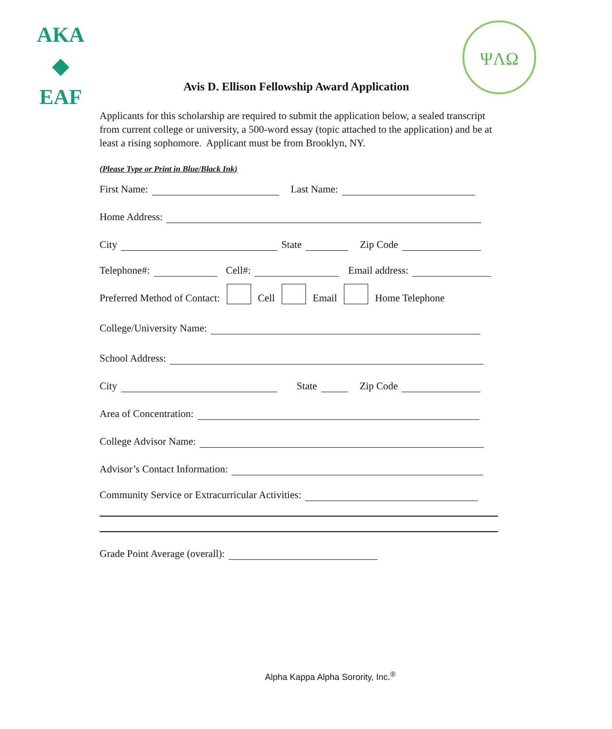AKA
◆
EAF
ΨΛΩ
Avis D. Ellison Fellowship Award Application
Applicants for this scholarship are required to submit the application below, a sealed transcript from current college or university, a 500-word essay (topic attached to the application) and be at least a rising sophomore. Applicant must be from Brooklyn, NY.
(Please Type or Print in Blue/Black Ink)
First Name: Last Name:
Home Address:
City State Zip Code
Telephone#: Cell#: Email address:
Preferred Method of Contact: Cell Email Home Telephone
College/University Name:
School Address:
City State Zip Code
Area of Concentration:
College Advisor Name:
Advisor’s Contact Information:
Community Service or Extracurricular Activities:
Grade Point Average (overall):
Alpha Kappa Alpha Sorority, Inc.<sup>®</sup>